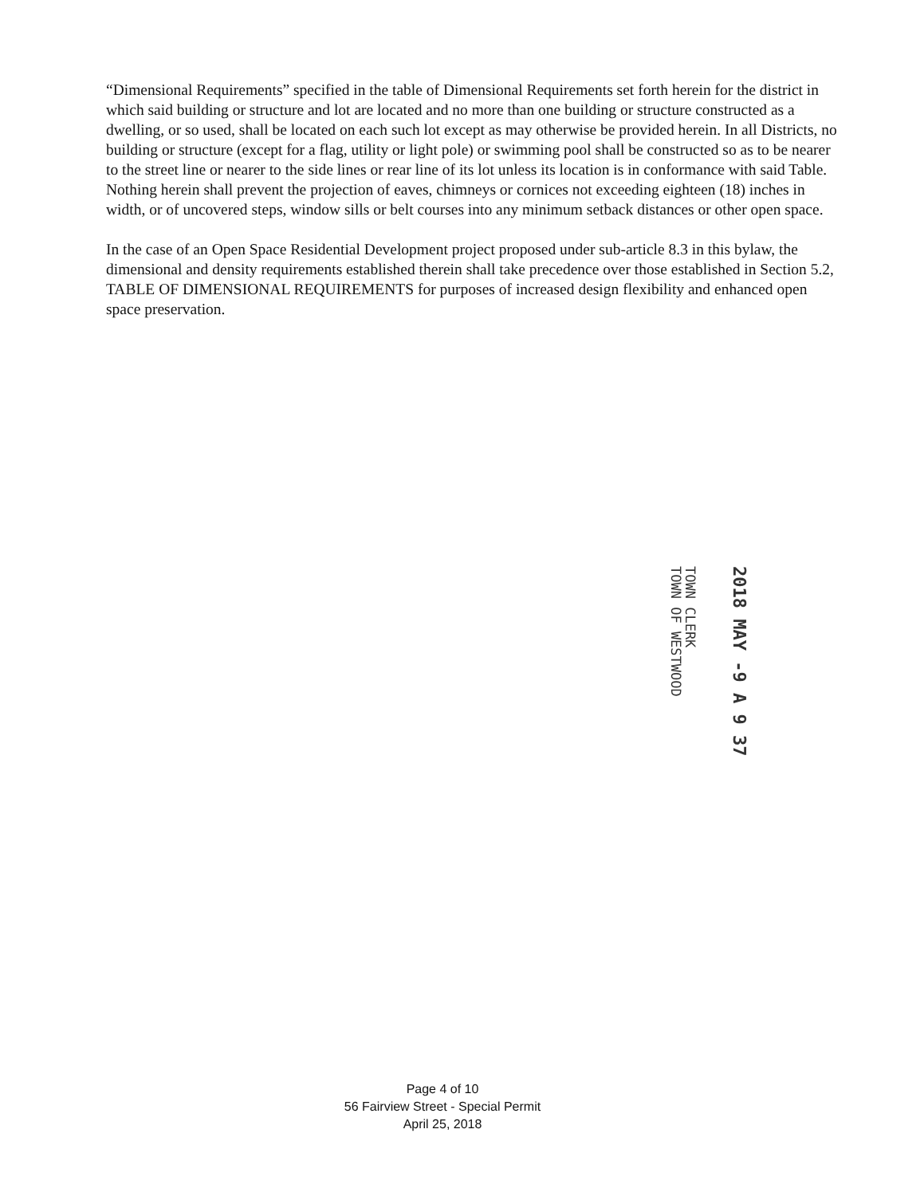“Dimensional Requirements” specified in the table of Dimensional Requirements set forth herein for the district in which said building or structure and lot are located and no more than one building or structure constructed as a dwelling, or so used, shall be located on each such lot except as may otherwise be provided herein. In all Districts, no building or structure (except for a flag, utility or light pole) or swimming pool shall be constructed so as to be nearer to the street line or nearer to the side lines or rear line of its lot unless its location is in conformance with said Table. Nothing herein shall prevent the projection of eaves, chimneys or cornices not exceeding eighteen (18) inches in width, or of uncovered steps, window sills or belt courses into any minimum setback distances or other open space.
In the case of an Open Space Residential Development project proposed under sub-article 8.3 in this bylaw, the dimensional and density requirements established therein shall take precedence over those established in Section 5.2, TABLE OF DIMENSIONAL REQUIREMENTS for purposes of increased design flexibility and enhanced open space preservation.
2018 MAY -9 A 9 37
TOWN CLERK
TOWN OF WESTWOOD
Page 4 of 10
56 Fairview Street - Special Permit
April 25, 2018